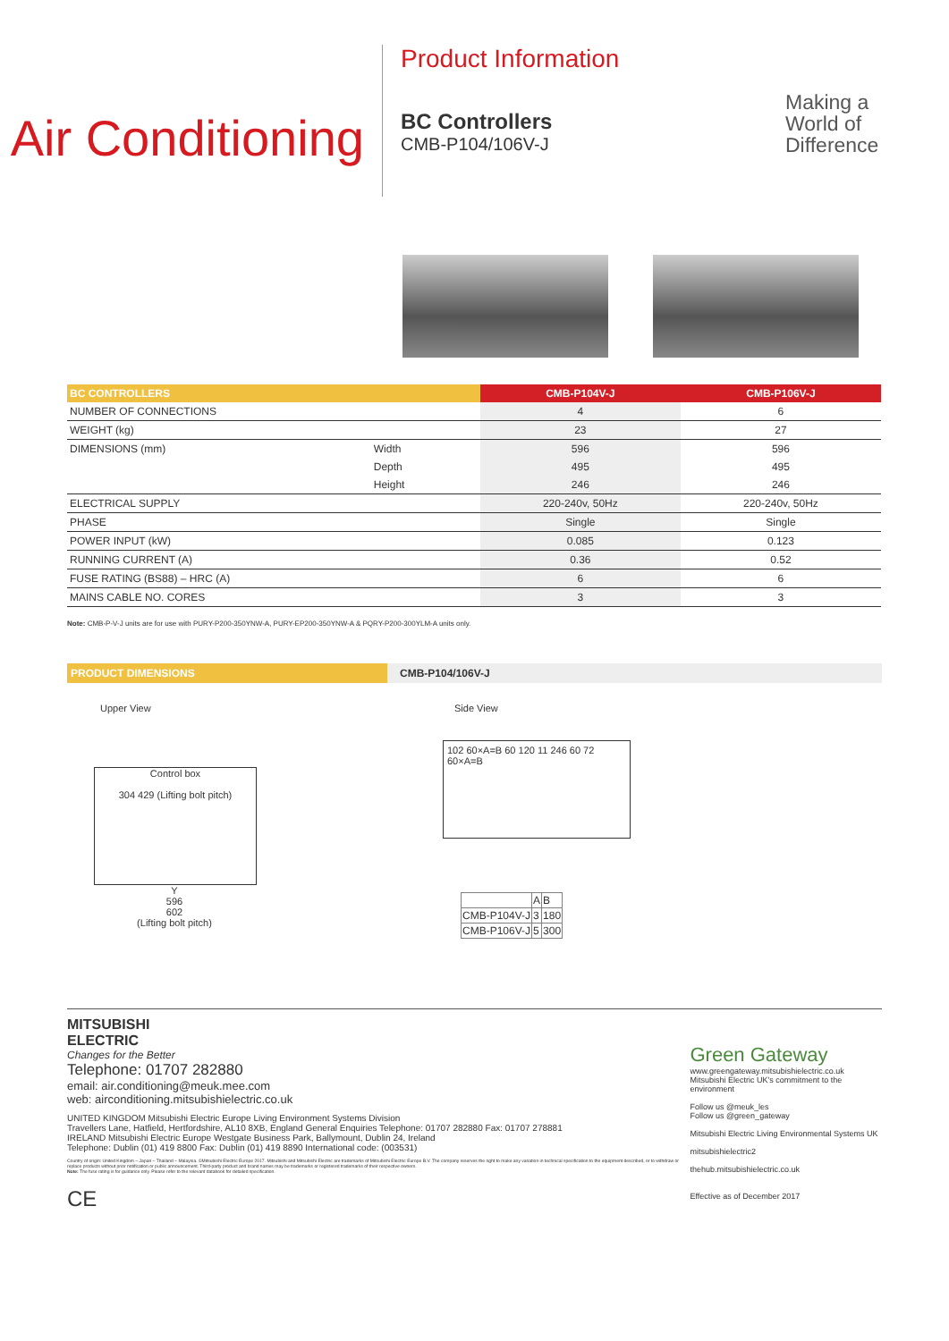Air Conditioning
Product Information
BC Controllers
CMB-P104/106V-J
Making a
World of
Difference
| BC CONTROLLERS | | CMB-P104V-J | CMB-P106V-J |
| --- | --- | --- | --- |
| NUMBER OF CONNECTIONS | | 4 | 6 |
| WEIGHT (kg) | | 23 | 27 |
| DIMENSIONS (mm) | Width | 596 | 596 |
| | Depth | 495 | 495 |
| | Height | 246 | 246 |
| ELECTRICAL SUPPLY | | 220-240v, 50Hz | 220-240v, 50Hz |
| PHASE | | Single | Single |
| POWER INPUT (kW) | | 0.085 | 0.123 |
| RUNNING CURRENT (A) | | 0.36 | 0.52 |
| FUSE RATING (BS88) – HRC (A) | | 6 | 6 |
| MAINS CABLE NO. CORES | | 3 | 3 |
Note: CMB-P-V-J units are for use with PURY-P200-350YNW-A, PURY-EP200-350YNW-A & PQRY-P200-300YLM-A units only.
PRODUCT DIMENSIONS CMB-P104/106V-J
Upper View Side View
Control box
304 429 (Lifting bolt pitch)
Y
596
602
(Lifting bolt pitch)
102 60×A=B 60 120 11 246 60 72 60×A=B
| | A | B |
| CMB-P104V-J | 3 | 180 |
| CMB-P106V-J | 5 | 300 |
MITSUBISHI
ELECTRIC
Changes for the Better
Telephone: 01707 282880
email: air.conditioning@meuk.mee.com
web: airconditioning.mitsubishielectric.co.uk
UNITED KINGDOM Mitsubishi Electric Europe Living Environment Systems Division
Travellers Lane, Hatfield, Hertfordshire, AL10 8XB, England General Enquiries Telephone: 01707 282880 Fax: 01707 278881
IRELAND Mitsubishi Electric Europe Westgate Business Park, Ballymount, Dublin 24, Ireland
Telephone: Dublin (01) 419 8800 Fax: Dublin (01) 419 8890 International code: (003531)
Country of origin: United Kingdom – Japan – Thailand – Malaysia. ©Mitsubishi Electric Europe 2017. Mitsubishi and Mitsubishi Electric are trademarks of Mitsubishi Electric Europe B.V. The company reserves the right to make any variation in technical specification to the equipment described, or to withdraw or replace products without prior notification or public announcement. Third-party product and brand names may be trademarks or registered trademarks of their respective owners.
Note: The fuse rating is for guidance only. Please refer to the relevant databook for detailed specification.
CE
Green Gateway
www.greengateway.mitsubishielectric.co.uk
Mitsubishi Electric UK's commitment to the environment
Follow us @meuk_les
Follow us @green_gateway
Mitsubishi Electric Living Environmental Systems UK
mitsubishielectric2
thehub.mitsubishielectric.co.uk
Effective as of December 2017